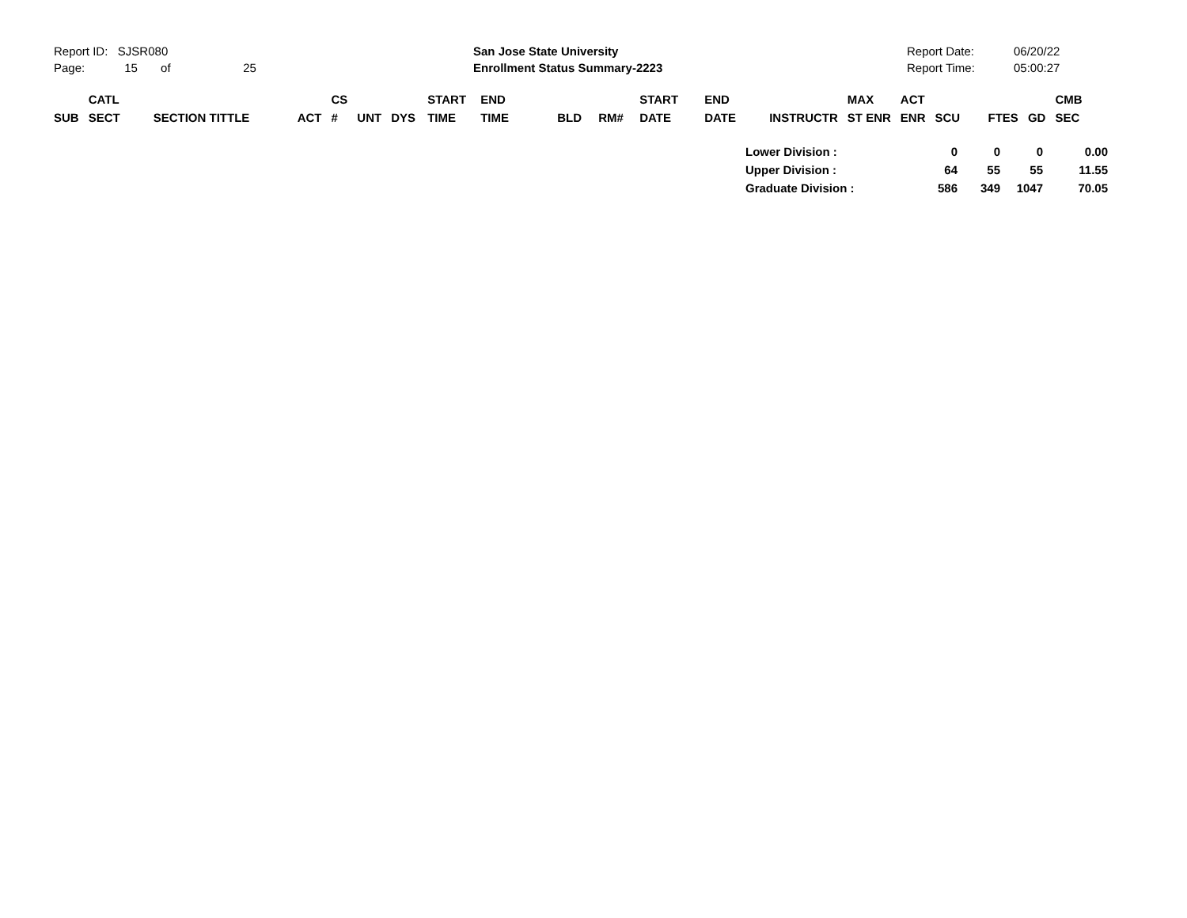Report ID: SJSR080
Page: 15 of 25
San Jose State University
Enrollment Status Summary-2223
Report Date:
Report Time:
06/20/22
05:00:27
| SUB | CATL SECT | SECTION TITTLE | ACT | CS # | UNT | DYS | START TIME | END TIME | BLD | RM# | START DATE | END DATE | INSTRUCTR | MAX ST ENR | ACT ENR | SCU | FTES | GD | CMB SEC |
| --- | --- | --- | --- | --- | --- | --- | --- | --- | --- | --- | --- | --- | --- | --- | --- | --- | --- | --- | --- |
| Lower Division : | 0 | 0 | 0 | 0.00 |
| Upper Division : | 64 | 55 | 55 | 11.55 |
| Graduate Division : | 586 | 349 | 1047 | 70.05 |